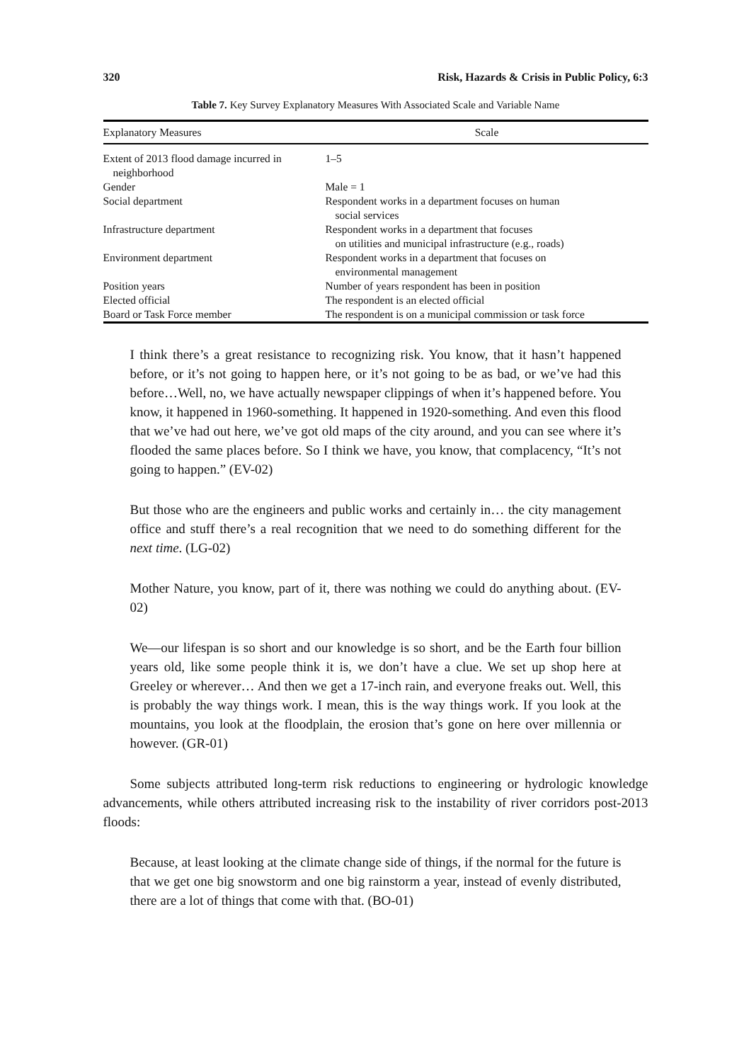320 Risk, Hazards & Crisis in Public Policy, 6:3
Table 7. Key Survey Explanatory Measures With Associated Scale and Variable Name
| Explanatory Measures | Scale |
| --- | --- |
| Extent of 2013 flood damage incurred in neighborhood | 1–5 |
| Gender | Male = 1 |
| Social department | Respondent works in a department focuses on human social services |
| Infrastructure department | Respondent works in a department that focuses on utilities and municipal infrastructure (e.g., roads) |
| Environment department | Respondent works in a department that focuses on environmental management |
| Position years | Number of years respondent has been in position |
| Elected official | The respondent is an elected official |
| Board or Task Force member | The respondent is on a municipal commission or task force |
I think there’s a great resistance to recognizing risk. You know, that it hasn’t happened before, or it’s not going to happen here, or it’s not going to be as bad, or we’ve had this before…Well, no, we have actually newspaper clippings of when it’s happened before. You know, it happened in 1960-something. It happened in 1920-something. And even this flood that we’ve had out here, we’ve got old maps of the city around, and you can see where it’s flooded the same places before. So I think we have, you know, that complacency, “It’s not going to happen.” (EV-02)
But those who are the engineers and public works and certainly in… the city management office and stuff there’s a real recognition that we need to do something different for the next time. (LG-02)
Mother Nature, you know, part of it, there was nothing we could do anything about. (EV-02)
We—our lifespan is so short and our knowledge is so short, and be the Earth four billion years old, like some people think it is, we don’t have a clue. We set up shop here at Greeley or wherever… And then we get a 17-inch rain, and everyone freaks out. Well, this is probably the way things work. I mean, this is the way things work. If you look at the mountains, you look at the floodplain, the erosion that’s gone on here over millennia or however. (GR-01)
Some subjects attributed long-term risk reductions to engineering or hydrologic knowledge advancements, while others attributed increasing risk to the instability of river corridors post-2013 floods:
Because, at least looking at the climate change side of things, if the normal for the future is that we get one big snowstorm and one big rainstorm a year, instead of evenly distributed, there are a lot of things that come with that. (BO-01)